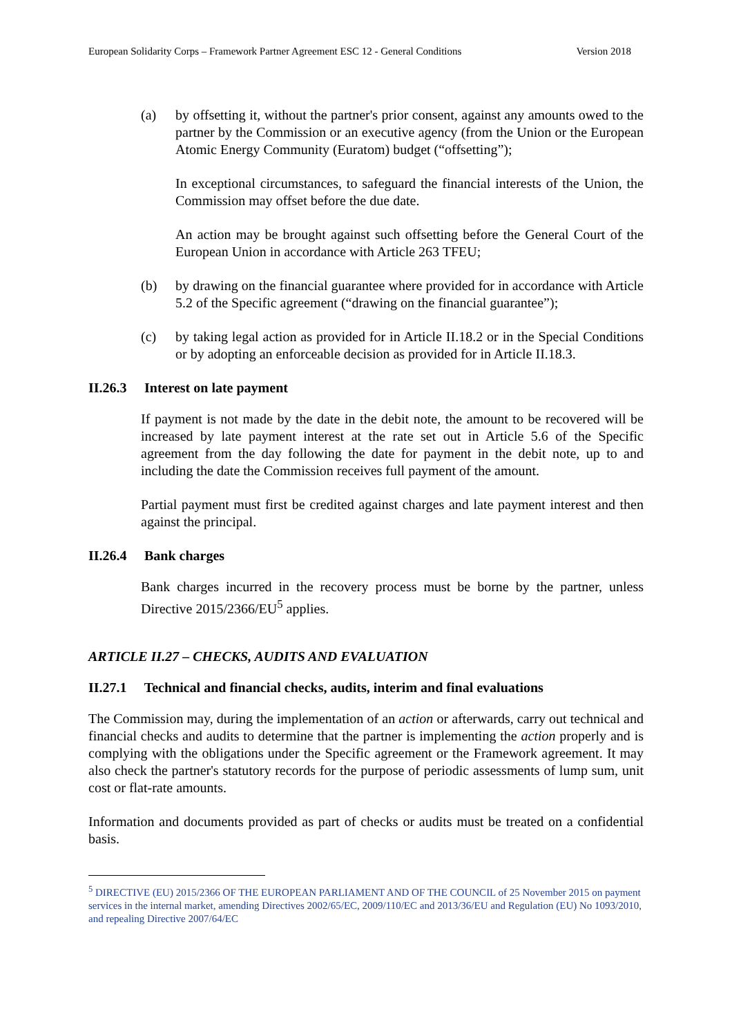European Solidarity Corps – Framework Partner Agreement ESC 12 - General Conditions Version 2018
(a) by offsetting it, without the partner's prior consent, against any amounts owed to the partner by the Commission or an executive agency (from the Union or the European Atomic Energy Community (Euratom) budget (“offsetting”);
In exceptional circumstances, to safeguard the financial interests of the Union, the Commission may offset before the due date.
An action may be brought against such offsetting before the General Court of the European Union in accordance with Article 263 TFEU;
(b) by drawing on the financial guarantee where provided for in accordance with Article 5.2 of the Specific agreement (“drawing on the financial guarantee”);
(c) by taking legal action as provided for in Article II.18.2 or in the Special Conditions or by adopting an enforceable decision as provided for in Article II.18.3.
II.26.3 Interest on late payment
If payment is not made by the date in the debit note, the amount to be recovered will be increased by late payment interest at the rate set out in Article 5.6 of the Specific agreement from the day following the date for payment in the debit note, up to and including the date the Commission receives full payment of the amount.
Partial payment must first be credited against charges and late payment interest and then against the principal.
II.26.4 Bank charges
Bank charges incurred in the recovery process must be borne by the partner, unless Directive 2015/2366/EU<sup>5</sup> applies.
ARTICLE II.27 – CHECKS, AUDITS AND EVALUATION
II.27.1 Technical and financial checks, audits, interim and final evaluations
The Commission may, during the implementation of an action or afterwards, carry out technical and financial checks and audits to determine that the partner is implementing the action properly and is complying with the obligations under the Specific agreement or the Framework agreement. It may also check the partner's statutory records for the purpose of periodic assessments of lump sum, unit cost or flat-rate amounts.
Information and documents provided as part of checks or audits must be treated on a confidential basis.
<sup>5</sup> DIRECTIVE (EU) 2015/2366 OF THE EUROPEAN PARLIAMENT AND OF THE COUNCIL of 25 November 2015 on payment services in the internal market, amending Directives 2002/65/EC, 2009/110/EC and 2013/36/EU and Regulation (EU) No 1093/2010, and repealing Directive 2007/64/EC